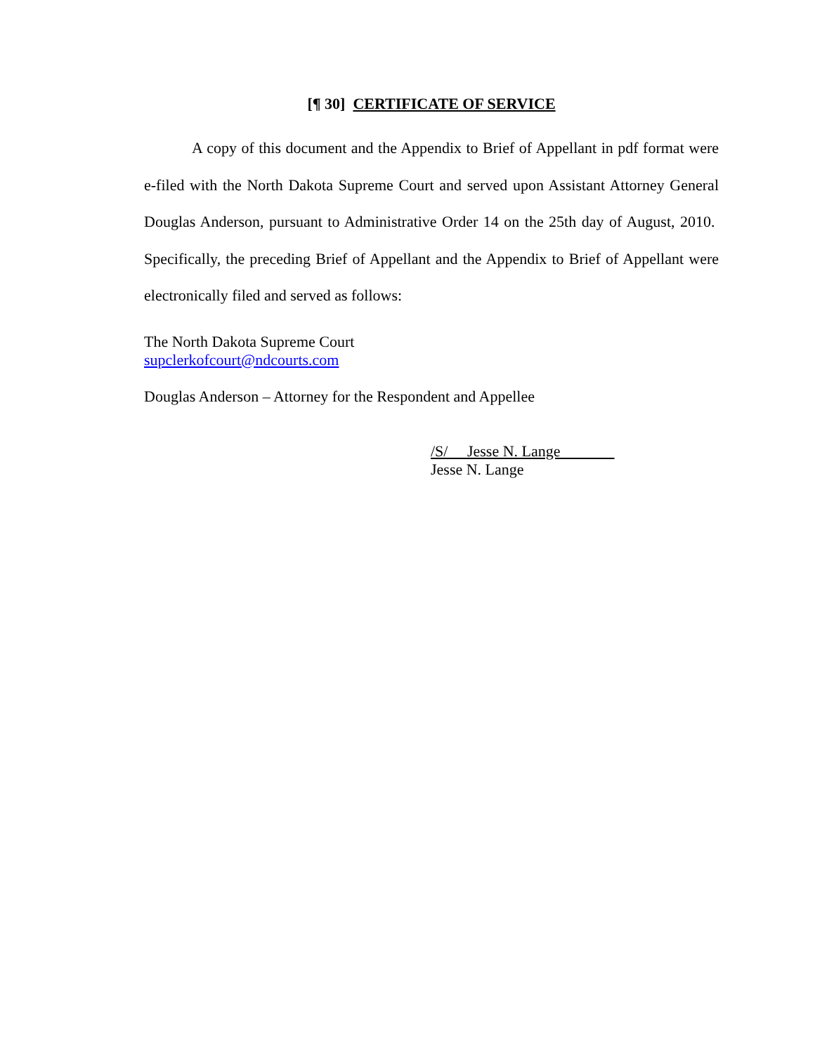[¶ 30] CERTIFICATE OF SERVICE
A copy of this document and the Appendix to Brief of Appellant in pdf format were e-filed with the North Dakota Supreme Court and served upon Assistant Attorney General Douglas Anderson, pursuant to Administrative Order 14 on the 25th day of August, 2010. Specifically, the preceding Brief of Appellant and the Appendix to Brief of Appellant were electronically filed and served as follows:
The North Dakota Supreme Court
supclerkofcourt@ndcourts.com
Douglas Anderson – Attorney for the Respondent and Appellee
/S/ Jesse N. Lange
Jesse N. Lange